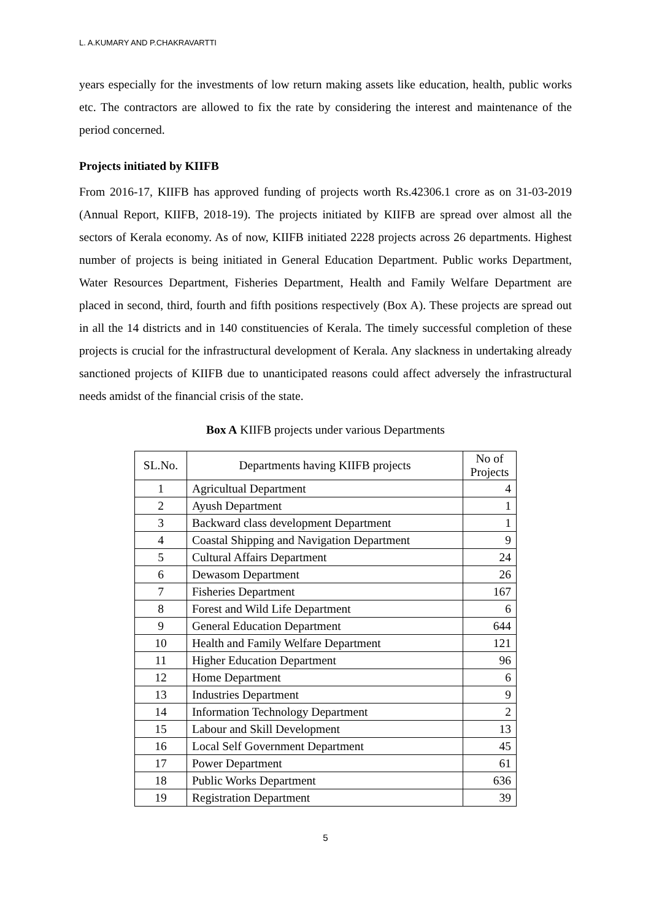L. A.KUMARY AND P.CHAKRAVARTTI
years especially for the investments of low return making assets like education, health, public works etc. The contractors are allowed to fix the rate by considering the interest and maintenance of the period concerned.
Projects initiated by KIIFB
From 2016-17, KIIFB has approved funding of projects worth Rs.42306.1 crore as on 31-03-2019 (Annual Report, KIIFB, 2018-19). The projects initiated by KIIFB are spread over almost all the sectors of Kerala economy. As of now, KIIFB initiated 2228 projects across 26 departments. Highest number of projects is being initiated in General Education Department. Public works Department, Water Resources Department, Fisheries Department, Health and Family Welfare Department are placed in second, third, fourth and fifth positions respectively (Box A). These projects are spread out in all the 14 districts and in 140 constituencies of Kerala. The timely successful completion of these projects is crucial for the infrastructural development of Kerala. Any slackness in undertaking already sanctioned projects of KIIFB due to unanticipated reasons could affect adversely the infrastructural needs amidst of the financial crisis of the state.
Box A KIIFB projects under various Departments
| SL.No. | Departments having KIIFB projects | No of Projects |
| --- | --- | --- |
| 1 | Agricultual Department | 4 |
| 2 | Ayush Department | 1 |
| 3 | Backward class development Department | 1 |
| 4 | Coastal Shipping and Navigation Department | 9 |
| 5 | Cultural Affairs Department | 24 |
| 6 | Dewasom Department | 26 |
| 7 | Fisheries Department | 167 |
| 8 | Forest and Wild Life Department | 6 |
| 9 | General Education Department | 644 |
| 10 | Health and Family Welfare Department | 121 |
| 11 | Higher Education Department | 96 |
| 12 | Home Department | 6 |
| 13 | Industries Department | 9 |
| 14 | Information Technology Department | 2 |
| 15 | Labour and Skill Development | 13 |
| 16 | Local Self Government Department | 45 |
| 17 | Power Department | 61 |
| 18 | Public Works Department | 636 |
| 19 | Registration Department | 39 |
5